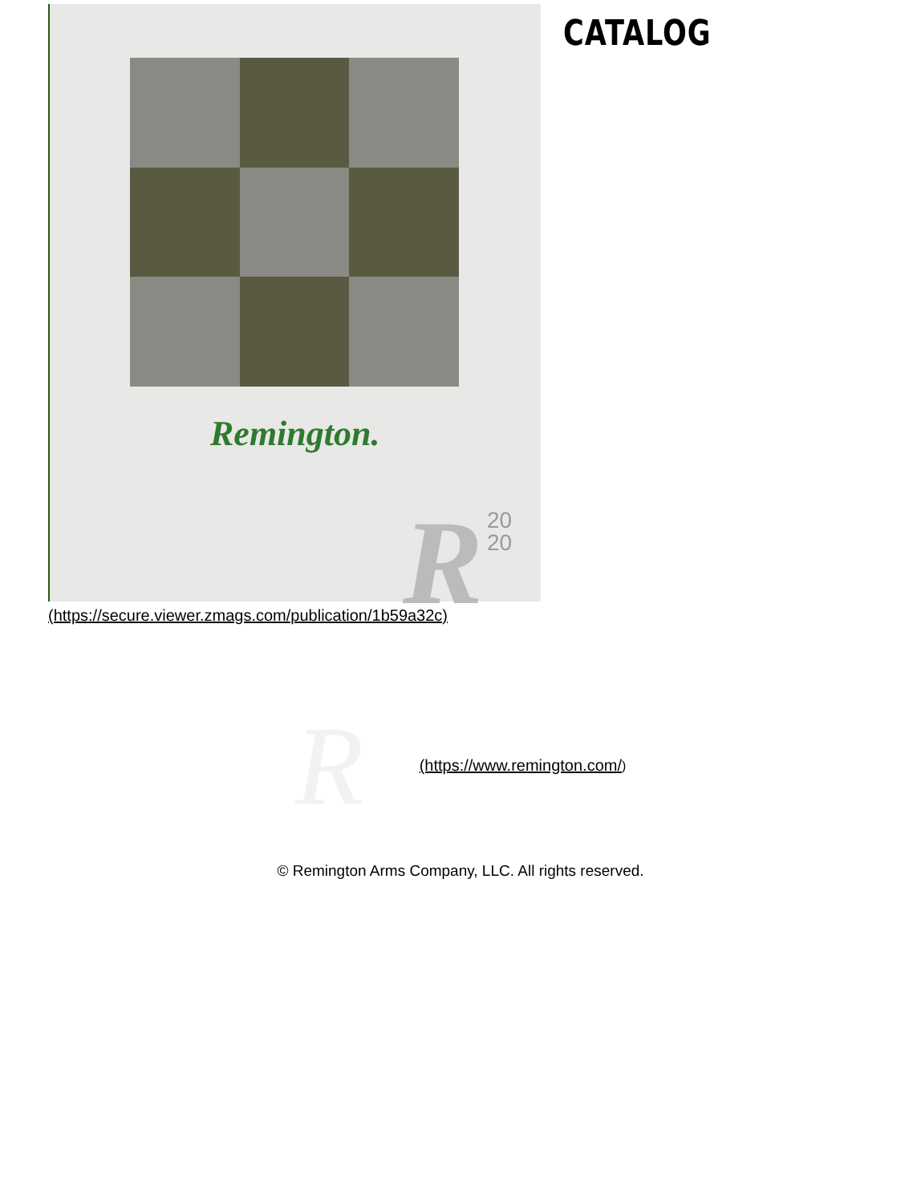Remington.
R
20
20
(https://secure.viewer.zmags.com/publication/1b59a32c)
CATALOG
R
(https://www.remington.com/)
© Remington Arms Company, LLC. All rights reserved.